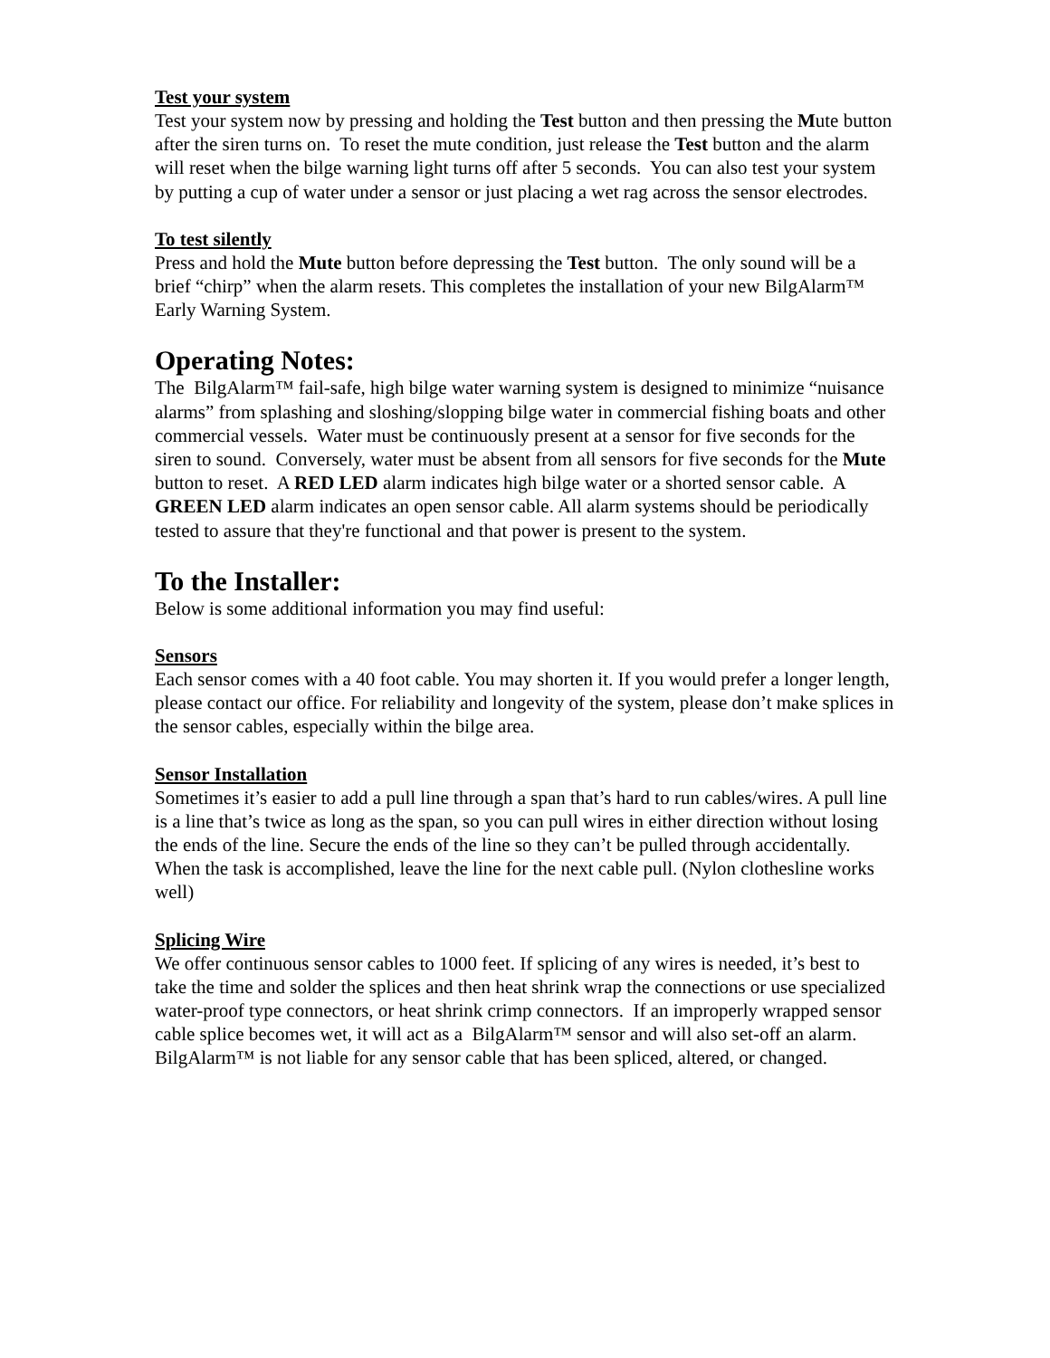Test your system
Test your system now by pressing and holding the Test button and then pressing the Mute button after the siren turns on. To reset the mute condition, just release the Test button and the alarm will reset when the bilge warning light turns off after 5 seconds. You can also test your system by putting a cup of water under a sensor or just placing a wet rag across the sensor electrodes.
To test silently
Press and hold the Mute button before depressing the Test button. The only sound will be a brief “chirp” when the alarm resets. This completes the installation of your new BilgAlarm™ Early Warning System.
Operating Notes:
The BilgAlarm™ fail-safe, high bilge water warning system is designed to minimize “nuisance alarms” from splashing and sloshing/slopping bilge water in commercial fishing boats and other commercial vessels. Water must be continuously present at a sensor for five seconds for the siren to sound. Conversely, water must be absent from all sensors for five seconds for the Mute button to reset. A RED LED alarm indicates high bilge water or a shorted sensor cable. A GREEN LED alarm indicates an open sensor cable. All alarm systems should be periodically tested to assure that they're functional and that power is present to the system.
To the Installer:
Below is some additional information you may find useful:
Sensors
Each sensor comes with a 40 foot cable. You may shorten it. If you would prefer a longer length, please contact our office. For reliability and longevity of the system, please don’t make splices in the sensor cables, especially within the bilge area.
Sensor Installation
Sometimes it’s easier to add a pull line through a span that’s hard to run cables/wires. A pull line is a line that’s twice as long as the span, so you can pull wires in either direction without losing the ends of the line. Secure the ends of the line so they can’t be pulled through accidentally. When the task is accomplished, leave the line for the next cable pull. (Nylon clothesline works well)
Splicing Wire
We offer continuous sensor cables to 1000 feet. If splicing of any wires is needed, it’s best to take the time and solder the splices and then heat shrink wrap the connections or use specialized water-proof type connectors, or heat shrink crimp connectors. If an improperly wrapped sensor cable splice becomes wet, it will act as a BilgAlarm™ sensor and will also set-off an alarm. BilgAlarm™ is not liable for any sensor cable that has been spliced, altered, or changed.